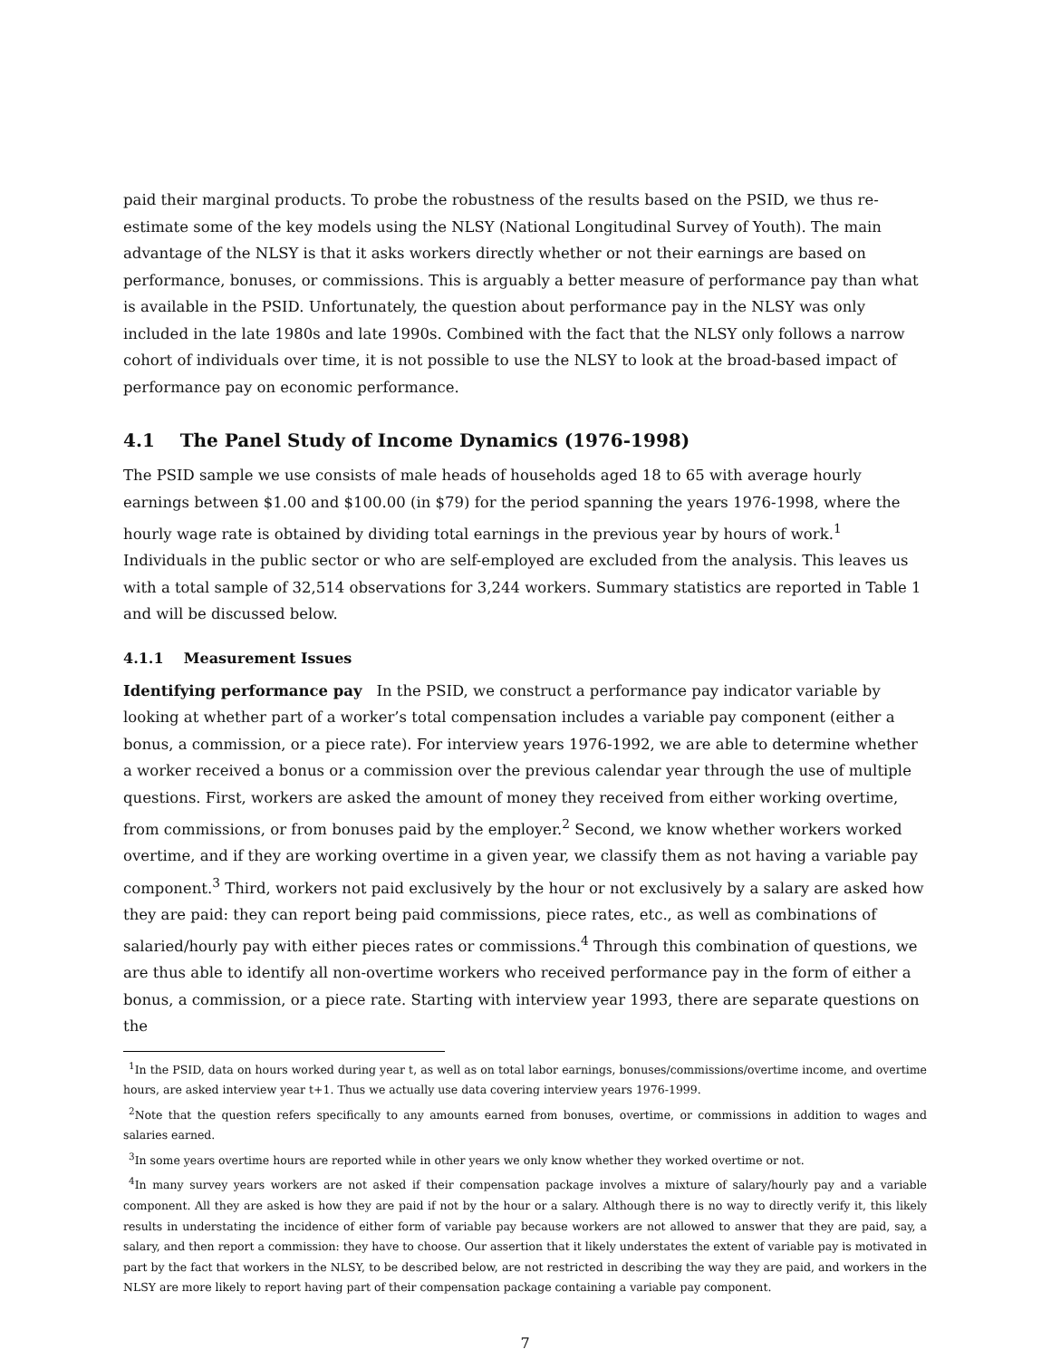paid their marginal products. To probe the robustness of the results based on the PSID, we thus re-estimate some of the key models using the NLSY (National Longitudinal Survey of Youth). The main advantage of the NLSY is that it asks workers directly whether or not their earnings are based on performance, bonuses, or commissions. This is arguably a better measure of performance pay than what is available in the PSID. Unfortunately, the question about performance pay in the NLSY was only included in the late 1980s and late 1990s. Combined with the fact that the NLSY only follows a narrow cohort of individuals over time, it is not possible to use the NLSY to look at the broad-based impact of performance pay on economic performance.
4.1 The Panel Study of Income Dynamics (1976-1998)
The PSID sample we use consists of male heads of households aged 18 to 65 with average hourly earnings between $1.00 and $100.00 (in $79) for the period spanning the years 1976-1998, where the hourly wage rate is obtained by dividing total earnings in the previous year by hours of work.<sup>1</sup> Individuals in the public sector or who are self-employed are excluded from the analysis. This leaves us with a total sample of 32,514 observations for 3,244 workers. Summary statistics are reported in Table 1 and will be discussed below.
4.1.1 Measurement Issues
Identifying performance pay In the PSID, we construct a performance pay indicator variable by looking at whether part of a worker’s total compensation includes a variable pay component (either a bonus, a commission, or a piece rate). For interview years 1976-1992, we are able to determine whether a worker received a bonus or a commission over the previous calendar year through the use of multiple questions. First, workers are asked the amount of money they received from either working overtime, from commissions, or from bonuses paid by the employer.<sup>2</sup> Second, we know whether workers worked overtime, and if they are working overtime in a given year, we classify them as not having a variable pay component.<sup>3</sup> Third, workers not paid exclusively by the hour or not exclusively by a salary are asked how they are paid: they can report being paid commissions, piece rates, etc., as well as combinations of salaried/hourly pay with either pieces rates or commissions.<sup>4</sup> Through this combination of questions, we are thus able to identify all non-overtime workers who received performance pay in the form of either a bonus, a commission, or a piece rate. Starting with interview year 1993, there are separate questions on the
<sup>1</sup> In the PSID, data on hours worked during year t, as well as on total labor earnings, bonuses/commissions/overtime income, and overtime hours, are asked interview year t+1. Thus we actually use data covering interview years 1976-1999.
<sup>2</sup> Note that the question refers specifically to any amounts earned from bonuses, overtime, or commissions in addition to wages and salaries earned.
<sup>3</sup> In some years overtime hours are reported while in other years we only know whether they worked overtime or not.
<sup>4</sup> In many survey years workers are not asked if their compensation package involves a mixture of salary/hourly pay and a variable component. All they are asked is how they are paid if not by the hour or a salary. Although there is no way to directly verify it, this likely results in understating the incidence of either form of variable pay because workers are not allowed to answer that they are paid, say, a salary, and then report a commission: they have to choose. Our assertion that it likely understates the extent of variable pay is motivated in part by the fact that workers in the NLSY, to be described below, are not restricted in describing the way they are paid, and workers in the NLSY are more likely to report having part of their compensation package containing a variable pay component.
7